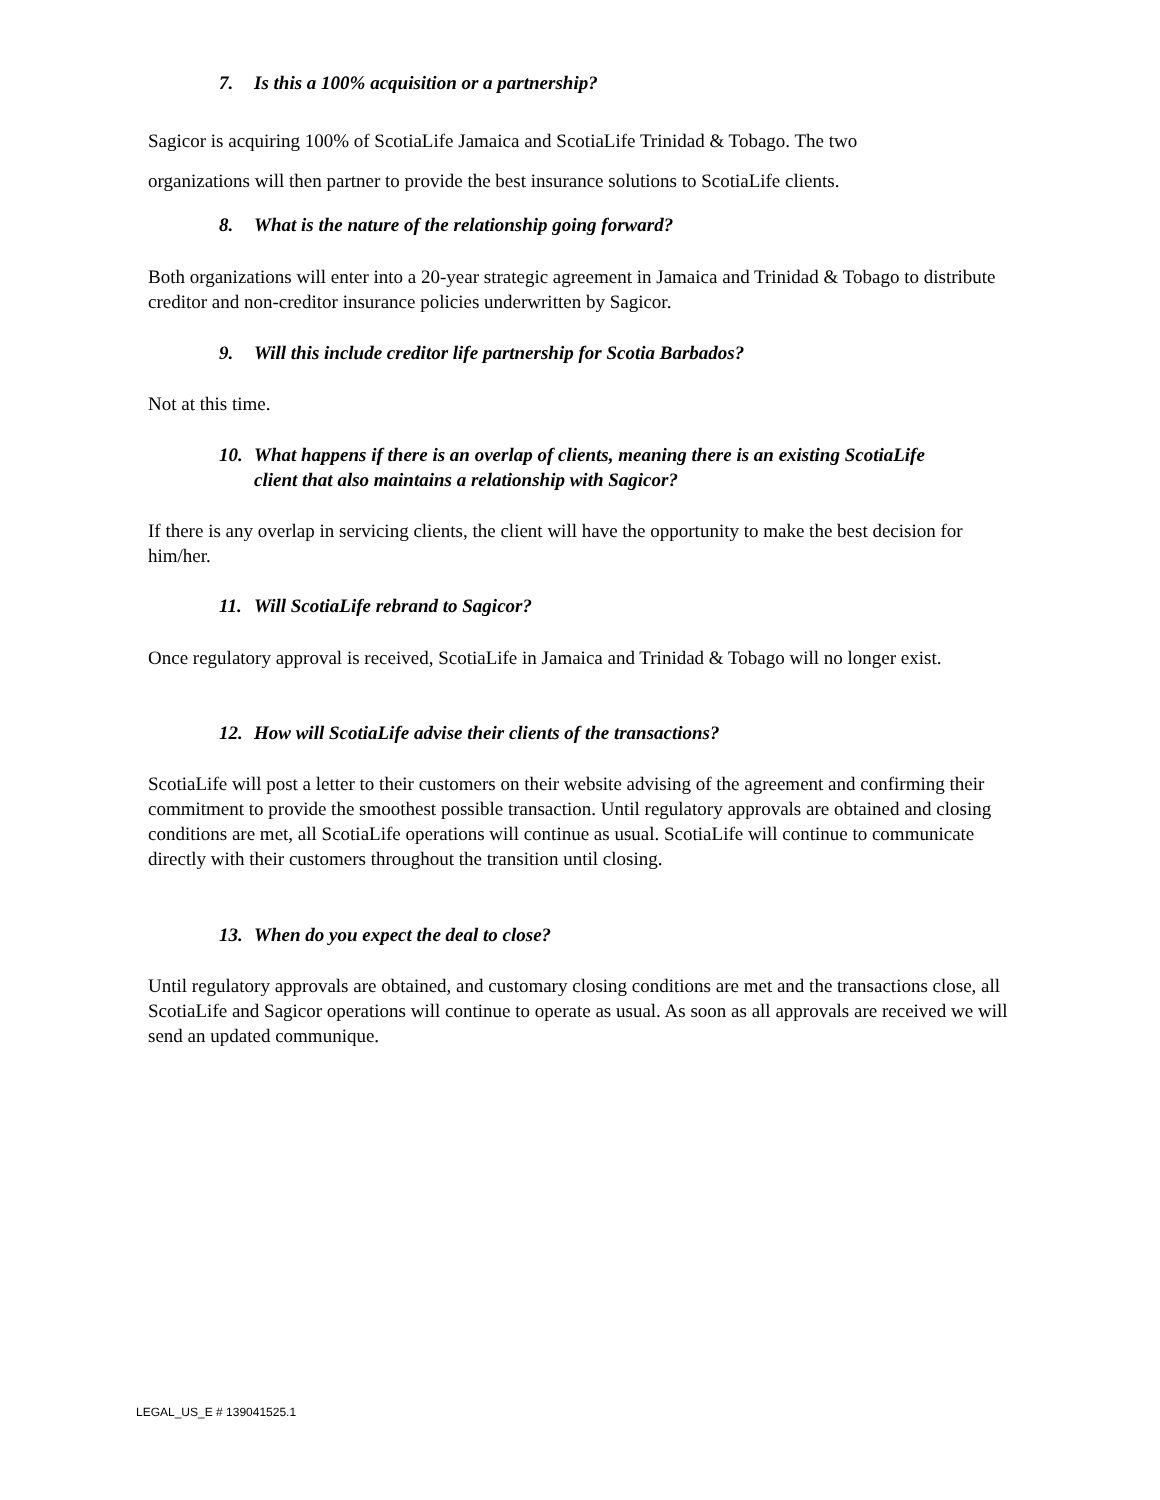7. Is this a 100% acquisition or a partnership?
Sagicor is acquiring 100% of ScotiaLife Jamaica and ScotiaLife Trinidad & Tobago. The two
organizations will then partner to provide the best insurance solutions to ScotiaLife clients.
8. What is the nature of the relationship going forward?
Both organizations will enter into a 20-year strategic agreement in Jamaica and Trinidad & Tobago to distribute creditor and non-creditor insurance policies underwritten by Sagicor.
9. Will this include creditor life partnership for Scotia Barbados?
Not at this time.
10. What happens if there is an overlap of clients, meaning there is an existing ScotiaLife
client that also maintains a relationship with Sagicor?
If there is any overlap in servicing clients, the client will have the opportunity to make the best decision for him/her.
11. Will ScotiaLife rebrand to Sagicor?
Once regulatory approval is received, ScotiaLife in Jamaica and Trinidad & Tobago will no longer exist.
12. How will ScotiaLife advise their clients of the transactions?
ScotiaLife will post a letter to their customers on their website advising of the agreement and confirming their commitment to provide the smoothest possible transaction. Until regulatory approvals are obtained and closing conditions are met, all ScotiaLife operations will continue as usual. ScotiaLife will continue to communicate directly with their customers throughout the transition until closing.
13. When do you expect the deal to close?
Until regulatory approvals are obtained, and customary closing conditions are met and the transactions close, all ScotiaLife and Sagicor operations will continue to operate as usual. As soon as all approvals are received we will send an updated communique.
LEGAL_US_E # 139041525.1